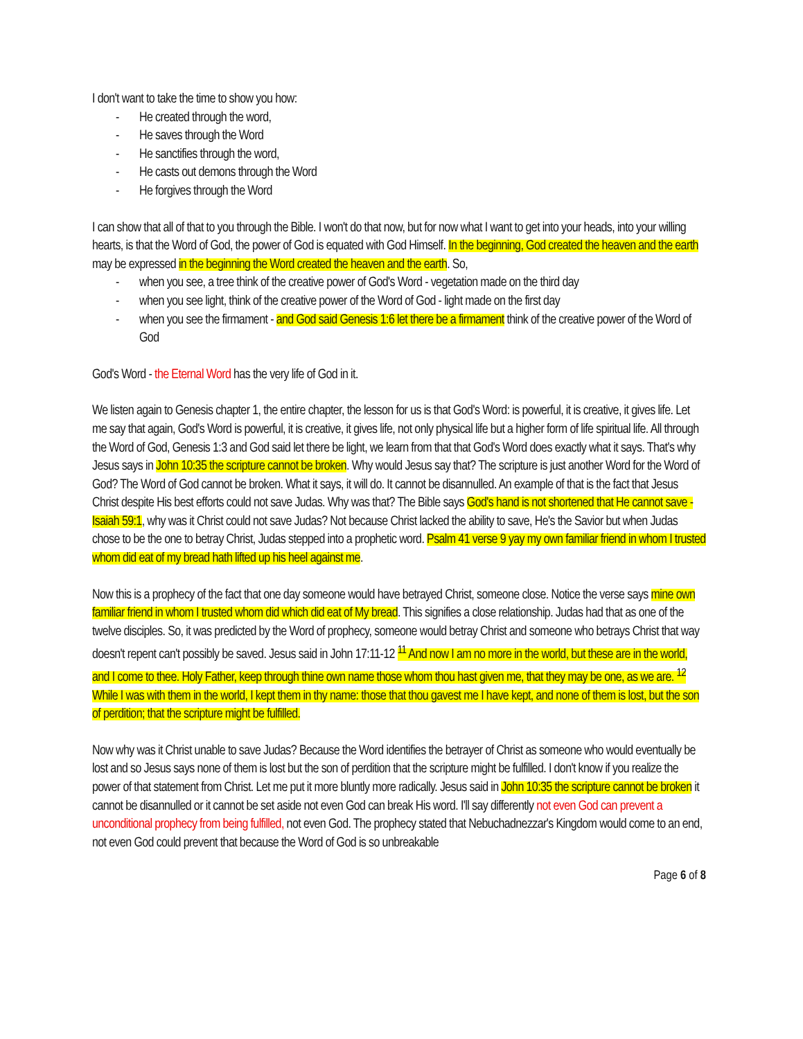I don't want to take the time to show you how:
- He created through the word,
- He saves through the Word
- He sanctifies through the word,
- He casts out demons through the Word
- He forgives through the Word
I can show that all of that to you through the Bible. I won't do that now, but for now what I want to get into your heads, into your willing hearts, is that the Word of God, the power of God is equated with God Himself. In the beginning, God created the heaven and the earth may be expressed in the beginning the Word created the heaven and the earth. So,
- when you see, a tree think of the creative power of God's Word - vegetation made on the third day
- when you see light, think of the creative power of the Word of God - light made on the first day
- when you see the firmament - and God said Genesis 1:6 let there be a firmament think of the creative power of the Word of God
God's Word - the Eternal Word has the very life of God in it.
We listen again to Genesis chapter 1, the entire chapter, the lesson for us is that God's Word: is powerful, it is creative, it gives life. Let me say that again, God's Word is powerful, it is creative, it gives life, not only physical life but a higher form of life spiritual life. All through the Word of God, Genesis 1:3 and God said let there be light, we learn from that that God's Word does exactly what it says. That's why Jesus says in John 10:35 the scripture cannot be broken. Why would Jesus say that? The scripture is just another Word for the Word of God? The Word of God cannot be broken. What it says, it will do. It cannot be disannulled. An example of that is the fact that Jesus Christ despite His best efforts could not save Judas. Why was that? The Bible says God's hand is not shortened that He cannot save - Isaiah 59:1, why was it Christ could not save Judas? Not because Christ lacked the ability to save, He's the Savior but when Judas chose to be the one to betray Christ, Judas stepped into a prophetic word. Psalm 41 verse 9 yay my own familiar friend in whom I trusted whom did eat of my bread hath lifted up his heel against me.
Now this is a prophecy of the fact that one day someone would have betrayed Christ, someone close. Notice the verse says mine own familiar friend in whom I trusted whom did which did eat of My bread. This signifies a close relationship. Judas had that as one of the twelve disciples. So, it was predicted by the Word of prophecy, someone would betray Christ and someone who betrays Christ that way doesn't repent can't possibly be saved. Jesus said in John 17:11-12 <sup>11</sup> And now I am no more in the world, but these are in the world, and I come to thee. Holy Father, keep through thine own name those whom thou hast given me, that they may be one, as we are. <sup>12</sup> While I was with them in the world, I kept them in thy name: those that thou gavest me I have kept, and none of them is lost, but the son of perdition; that the scripture might be fulfilled.
Now why was it Christ unable to save Judas? Because the Word identifies the betrayer of Christ as someone who would eventually be lost and so Jesus says none of them is lost but the son of perdition that the scripture might be fulfilled. I don't know if you realize the power of that statement from Christ. Let me put it more bluntly more radically. Jesus said in John 10:35 the scripture cannot be broken it cannot be disannulled or it cannot be set aside not even God can break His word. I'll say differently not even God can prevent a unconditional prophecy from being fulfilled, not even God. The prophecy stated that Nebuchadnezzar's Kingdom would come to an end, not even God could prevent that because the Word of God is so unbreakable
Page 6 of 8